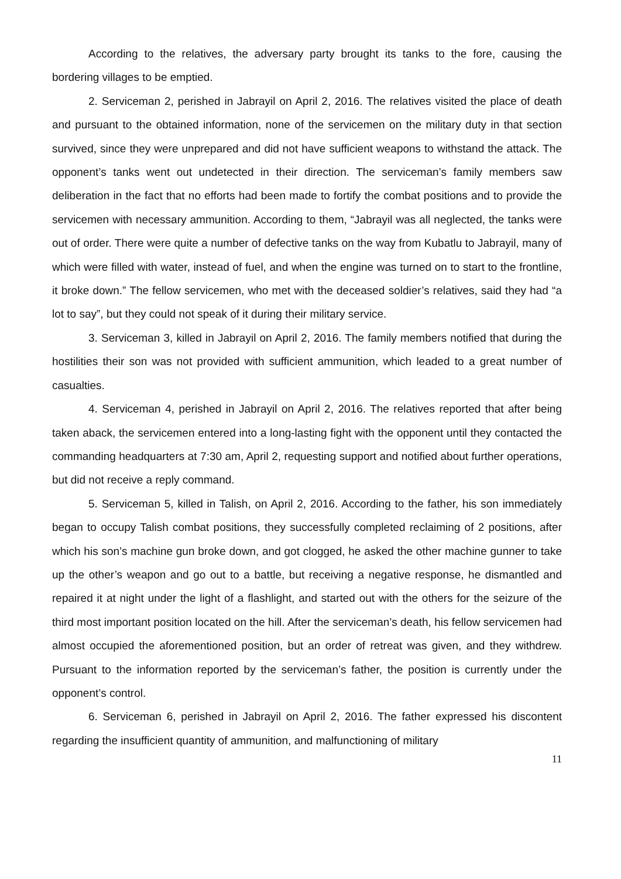According to the relatives, the adversary party brought its tanks to the fore, causing the bordering villages to be emptied.
2. Serviceman 2, perished in Jabrayil on April 2, 2016. The relatives visited the place of death and pursuant to the obtained information, none of the servicemen on the military duty in that section survived, since they were unprepared and did not have sufficient weapons to withstand the attack. The opponent’s tanks went out undetected in their direction. The serviceman’s family members saw deliberation in the fact that no efforts had been made to fortify the combat positions and to provide the servicemen with necessary ammunition. According to them, “Jabrayil was all neglected, the tanks were out of order. There were quite a number of defective tanks on the way from Kubatlu to Jabrayil, many of which were filled with water, instead of fuel, and when the engine was turned on to start to the frontline, it broke down.” The fellow servicemen, who met with the deceased soldier’s relatives, said they had “a lot to say”, but they could not speak of it during their military service.
3. Serviceman 3, killed in Jabrayil on April 2, 2016. The family members notified that during the hostilities their son was not provided with sufficient ammunition, which leaded to a great number of casualties.
4. Serviceman 4, perished in Jabrayil on April 2, 2016. The relatives reported that after being taken aback, the servicemen entered into a long-lasting fight with the opponent until they contacted the commanding headquarters at 7:30 am, April 2, requesting support and notified about further operations, but did not receive a reply command.
5. Serviceman 5, killed in Talish, on April 2, 2016. According to the father, his son immediately began to occupy Talish combat positions, they successfully completed reclaiming of 2 positions, after which his son’s machine gun broke down, and got clogged, he asked the other machine gunner to take up the other’s weapon and go out to a battle, but receiving a negative response, he dismantled and repaired it at night under the light of a flashlight, and started out with the others for the seizure of the third most important position located on the hill. After the serviceman’s death, his fellow servicemen had almost occupied the aforementioned position, but an order of retreat was given, and they withdrew. Pursuant to the information reported by the serviceman’s father, the position is currently under the opponent’s control.
6. Serviceman 6, perished in Jabrayil on April 2, 2016. The father expressed his discontent regarding the insufficient quantity of ammunition, and malfunctioning of military
11